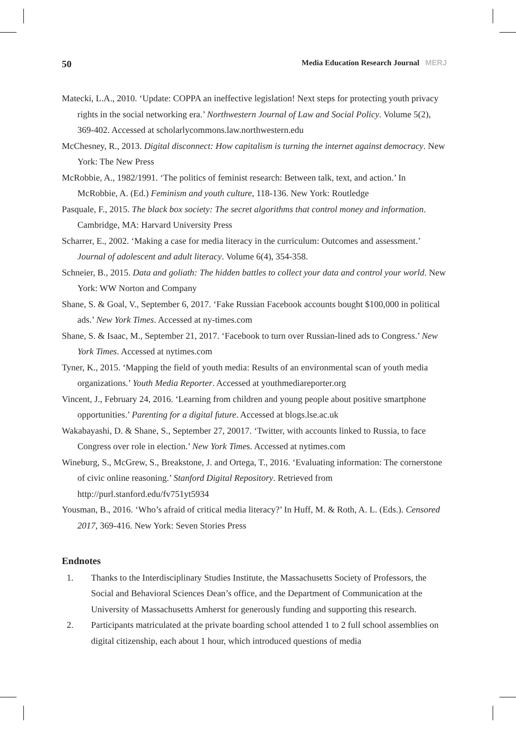50 Media Education Research Journal MERJ
Matecki, L.A., 2010. ‘Update: COPPA an ineffective legislation! Next steps for protecting youth privacy rights in the social networking era.’ Northwestern Journal of Law and Social Policy. Volume 5(2), 369-402. Accessed at scholarlycommons.law.northwestern.edu
McChesney, R., 2013. Digital disconnect: How capitalism is turning the internet against democracy. New York: The New Press
McRobbie, A., 1982/1991. ‘The politics of feminist research: Between talk, text, and action.’ In McRobbie, A. (Ed.) Feminism and youth culture, 118-136. New York: Routledge
Pasquale, F., 2015. The black box society: The secret algorithms that control money and information. Cambridge, MA: Harvard University Press
Scharrer, E., 2002. ‘Making a case for media literacy in the curriculum: Outcomes and assessment.’ Journal of adolescent and adult literacy. Volume 6(4), 354-358.
Schneier, B., 2015. Data and goliath: The hidden battles to collect your data and control your world. New York: WW Norton and Company
Shane, S. & Goal, V., September 6, 2017. ‘Fake Russian Facebook accounts bought $100,000 in political ads.’ New York Times. Accessed at ny-times.com
Shane, S. & Isaac, M., September 21, 2017. ‘Facebook to turn over Russian-lined ads to Congress.’ New York Times. Accessed at nytimes.com
Tyner, K., 2015. ‘Mapping the field of youth media: Results of an environmental scan of youth media organizations.’ Youth Media Reporter. Accessed at youthmediareporter.org
Vincent, J., February 24, 2016. ‘Learning from children and young people about positive smartphone opportunities.’ Parenting for a digital future. Accessed at blogs.lse.ac.uk
Wakabayashi, D. & Shane, S., September 27, 20017. ‘Twitter, with accounts linked to Russia, to face Congress over role in election.’ New York Times. Accessed at nytimes.com
Wineburg, S., McGrew, S., Breakstone, J. and Ortega, T., 2016. ‘Evaluating information: The cornerstone of civic online reasoning.’ Stanford Digital Repository. Retrieved from http://purl.stanford.edu/fv751yt5934
Yousman, B., 2016. ‘Who’s afraid of critical media literacy?’ In Huff, M. & Roth, A. L. (Eds.). Censored 2017, 369-416. New York: Seven Stories Press
Endnotes
1. Thanks to the Interdisciplinary Studies Institute, the Massachusetts Society of Professors, the Social and Behavioral Sciences Dean’s office, and the Department of Communication at the University of Massachusetts Amherst for generously funding and supporting this research.
2. Participants matriculated at the private boarding school attended 1 to 2 full school assemblies on digital citizenship, each about 1 hour, which introduced questions of media